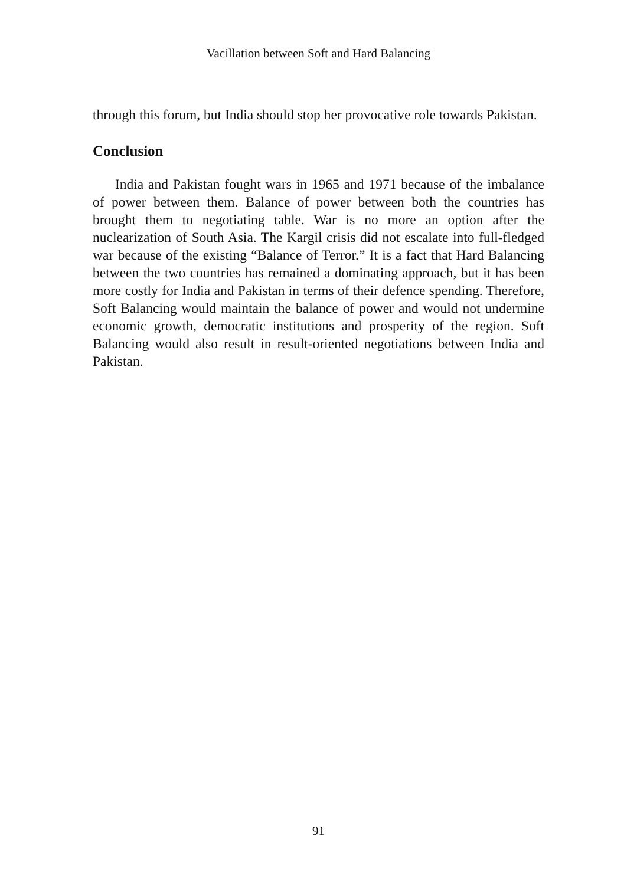Vacillation between Soft and Hard Balancing
through this forum, but India should stop her provocative role towards Pakistan.
Conclusion
India and Pakistan fought wars in 1965 and 1971 because of the imbalance of power between them. Balance of power between both the countries has brought them to negotiating table. War is no more an option after the nuclearization of South Asia. The Kargil crisis did not escalate into full-fledged war because of the existing “Balance of Terror.” It is a fact that Hard Balancing between the two countries has remained a dominating approach, but it has been more costly for India and Pakistan in terms of their defence spending. Therefore, Soft Balancing would maintain the balance of power and would not undermine economic growth, democratic institutions and prosperity of the region. Soft Balancing would also result in result-oriented negotiations between India and Pakistan.
91